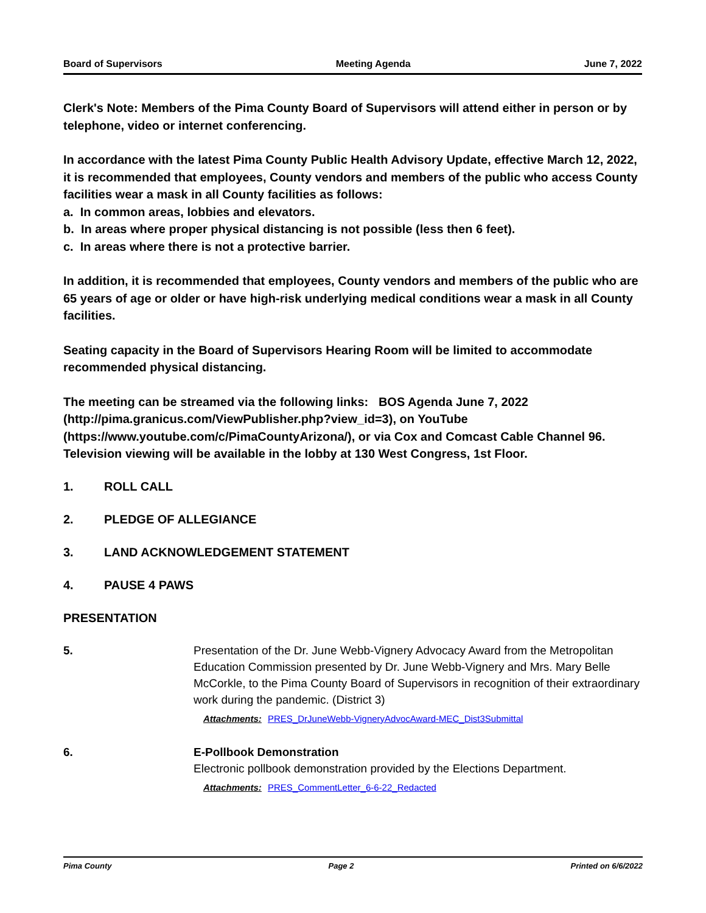Board of Supervisors Meeting Agenda June 7, 2022
Clerk's Note: Members of the Pima County Board of Supervisors will attend either in person or by telephone, video or internet conferencing.
In accordance with the latest Pima County Public Health Advisory Update, effective March 12, 2022, it is recommended that employees, County vendors and members of the public who access County facilities wear a mask in all County facilities as follows:
a. In common areas, lobbies and elevators.
b. In areas where proper physical distancing is not possible (less then 6 feet).
c. In areas where there is not a protective barrier.
In addition, it is recommended that employees, County vendors and members of the public who are 65 years of age or older or have high-risk underlying medical conditions wear a mask in all County facilities.
Seating capacity in the Board of Supervisors Hearing Room will be limited to accommodate recommended physical distancing.
The meeting can be streamed via the following links: BOS Agenda June 7, 2022 (http://pima.granicus.com/ViewPublisher.php?view_id=3), on YouTube (https://www.youtube.com/c/PimaCountyArizona/), or via Cox and Comcast Cable Channel 96. Television viewing will be available in the lobby at 130 West Congress, 1st Floor.
1. ROLL CALL
2. PLEDGE OF ALLEGIANCE
3. LAND ACKNOWLEDGEMENT STATEMENT
4. PAUSE 4 PAWS
PRESENTATION
5. Presentation of the Dr. June Webb-Vignery Advocacy Award from the Metropolitan Education Commission presented by Dr. June Webb-Vignery and Mrs. Mary Belle McCorkle, to the Pima County Board of Supervisors in recognition of their extraordinary work during the pandemic. (District 3)
Attachments: PRES_DrJuneWebb-VigneryAdvocAward-MEC_Dist3Submittal
6. E-Pollbook Demonstration
Electronic pollbook demonstration provided by the Elections Department.
Attachments: PRES_CommentLetter_6-6-22_Redacted
Pima County Page 2 Printed on 6/6/2022